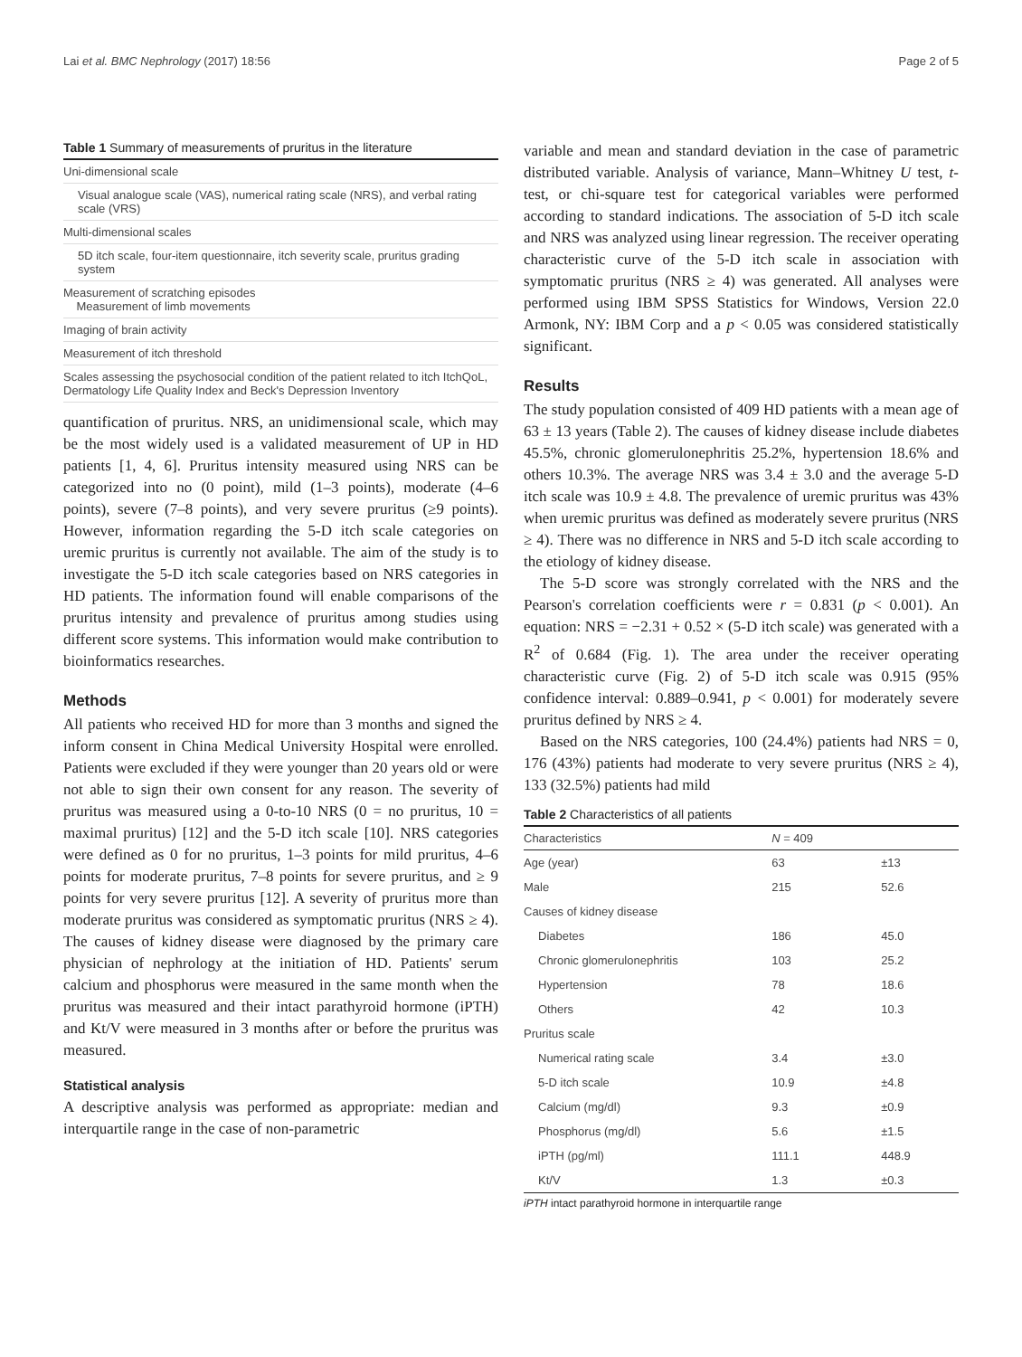Lai et al. BMC Nephrology (2017) 18:56 Page 2 of 5
Table 1 Summary of measurements of pruritus in the literature
| Uni-dimensional scale |
| Visual analogue scale (VAS), numerical rating scale (NRS), and verbal rating scale (VRS) |
| Multi-dimensional scales |
| 5D itch scale, four-item questionnaire, itch severity scale, pruritus grading system |
| Measurement of scratching episodes Measurement of limb movements |
| Imaging of brain activity |
| Measurement of itch threshold |
| Scales assessing the psychosocial condition of the patient related to itch ItchQoL, Dermatology Life Quality Index and Beck's Depression Inventory |
quantification of pruritus. NRS, an unidimensional scale, which may be the most widely used is a validated measurement of UP in HD patients [1, 4, 6]. Pruritus intensity measured using NRS can be categorized into no (0 point), mild (1–3 points), moderate (4–6 points), severe (7–8 points), and very severe pruritus (≥9 points). However, information regarding the 5-D itch scale categories on uremic pruritus is currently not available. The aim of the study is to investigate the 5-D itch scale categories based on NRS categories in HD patients. The information found will enable comparisons of the pruritus intensity and prevalence of pruritus among studies using different score systems. This information would make contribution to bioinformatics researches.
Methods
All patients who received HD for more than 3 months and signed the inform consent in China Medical University Hospital were enrolled. Patients were excluded if they were younger than 20 years old or were not able to sign their own consent for any reason. The severity of pruritus was measured using a 0-to-10 NRS (0 = no pruritus, 10 = maximal pruritus) [12] and the 5-D itch scale [10]. NRS categories were defined as 0 for no pruritus, 1–3 points for mild pruritus, 4–6 points for moderate pruritus, 7–8 points for severe pruritus, and ≥ 9 points for very severe pruritus [12]. A severity of pruritus more than moderate pruritus was considered as symptomatic pruritus (NRS ≥ 4). The causes of kidney disease were diagnosed by the primary care physician of nephrology at the initiation of HD. Patients' serum calcium and phosphorus were measured in the same month when the pruritus was measured and their intact parathyroid hormone (iPTH) and Kt/V were measured in 3 months after or before the pruritus was measured.
Statistical analysis
A descriptive analysis was performed as appropriate: median and interquartile range in the case of non-parametric
variable and mean and standard deviation in the case of parametric distributed variable. Analysis of variance, Mann–Whitney U test, t-test, or chi-square test for categorical variables were performed according to standard indications. The association of 5-D itch scale and NRS was analyzed using linear regression. The receiver operating characteristic curve of the 5-D itch scale in association with symptomatic pruritus (NRS ≥ 4) was generated. All analyses were performed using IBM SPSS Statistics for Windows, Version 22.0 Armonk, NY: IBM Corp and a p < 0.05 was considered statistically significant.
Results
The study population consisted of 409 HD patients with a mean age of 63 ± 13 years (Table 2). The causes of kidney disease include diabetes 45.5%, chronic glomerulonephritis 25.2%, hypertension 18.6% and others 10.3%. The average NRS was 3.4 ± 3.0 and the average 5-D itch scale was 10.9 ± 4.8. The prevalence of uremic pruritus was 43% when uremic pruritus was defined as moderately severe pruritus (NRS ≥ 4). There was no difference in NRS and 5-D itch scale according to the etiology of kidney disease.
The 5-D score was strongly correlated with the NRS and the Pearson's correlation coefficients were r = 0.831 (p < 0.001). An equation: NRS = −2.31 + 0.52 × (5-D itch scale) was generated with a R<sup>2</sup> of 0.684 (Fig. 1). The area under the receiver operating characteristic curve (Fig. 2) of 5-D itch scale was 0.915 (95% confidence interval: 0.889–0.941, p < 0.001) for moderately severe pruritus defined by NRS ≥ 4.
Based on the NRS categories, 100 (24.4%) patients had NRS = 0, 176 (43%) patients had moderate to very severe pruritus (NRS ≥ 4), 133 (32.5%) patients had mild
Table 2 Characteristics of all patients
| Characteristics | N = 409 | |
| --- | --- | --- |
| Age (year) | 63 | ±13 |
| Male | 215 | 52.6 |
| Causes of kidney disease | | |
| Diabetes | 186 | 45.0 |
| Chronic glomerulonephritis | 103 | 25.2 |
| Hypertension | 78 | 18.6 |
| Others | 42 | 10.3 |
| Pruritus scale | | |
| Numerical rating scale | 3.4 | ±3.0 |
| 5-D itch scale | 10.9 | ±4.8 |
| Calcium (mg/dl) | 9.3 | ±0.9 |
| Phosphorus (mg/dl) | 5.6 | ±1.5 |
| iPTH (pg/ml) | 111.1 | 448.9 |
| Kt/V | 1.3 | ±0.3 |
iPTH intact parathyroid hormone in interquartile range